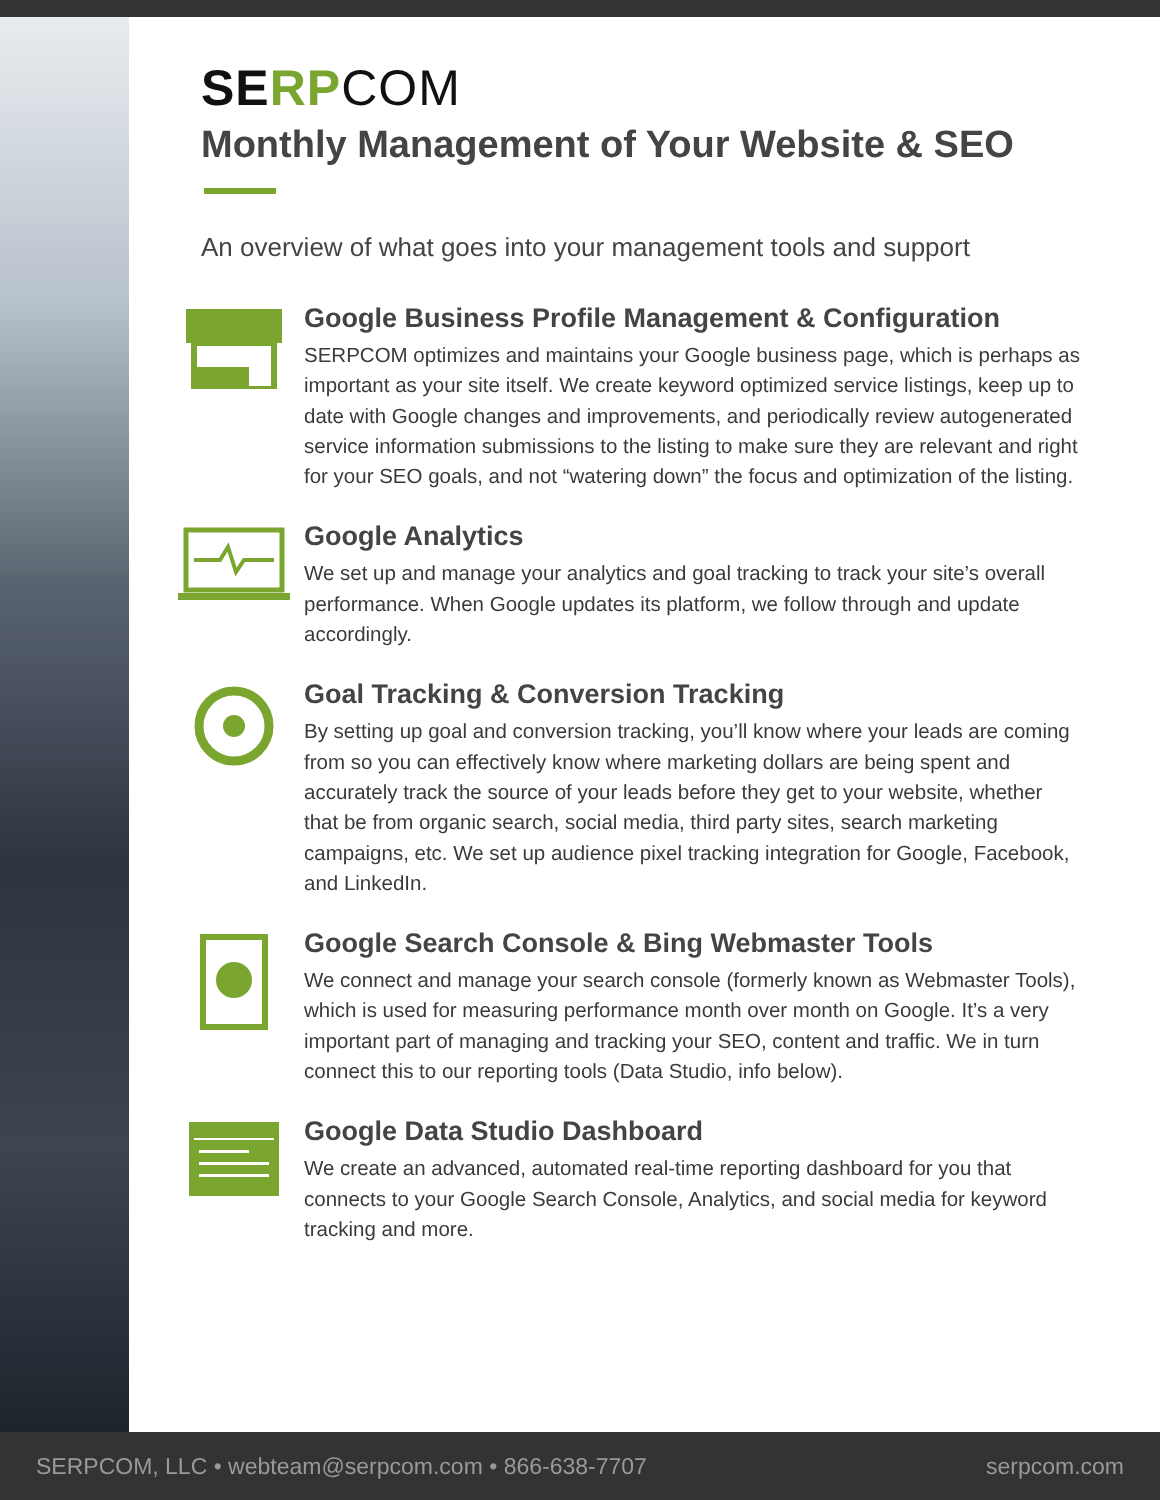SERP COM
Monthly Management of Your Website & SEO
An overview of what goes into your management tools and support
Google Business Profile Management & Configuration
SERPCOM optimizes and maintains your Google business page, which is perhaps as important as your site itself. We create keyword optimized service listings, keep up to date with Google changes and improvements, and periodically review autogenerated service information submissions to the listing to make sure they are relevant and right for your SEO goals, and not “watering down” the focus and optimization of the listing.
Google Analytics
We set up and manage your analytics and goal tracking to track your site’s overall performance. When Google updates its platform, we follow through and update accordingly.
Goal Tracking & Conversion Tracking
By setting up goal and conversion tracking, you’ll know where your leads are coming from so you can effectively know where marketing dollars are being spent and accurately track the source of your leads before they get to your website, whether that be from organic search, social media, third party sites, search marketing campaigns, etc. We set up audience pixel tracking integration for Google, Facebook, and LinkedIn.
Google Search Console & Bing Webmaster Tools
We connect and manage your search console (formerly known as Webmaster Tools), which is used for measuring performance month over month on Google. It’s a very important part of managing and tracking your SEO, content and traffic. We in turn connect this to our reporting tools (Data Studio, info below).
Google Data Studio Dashboard
We create an advanced, automated real-time reporting dashboard for you that connects to your Google Search Console, Analytics, and social media for keyword tracking and more.
SERPCOM, LLC • webteam@serpcom.com • 866-638-7707 serpcom.com